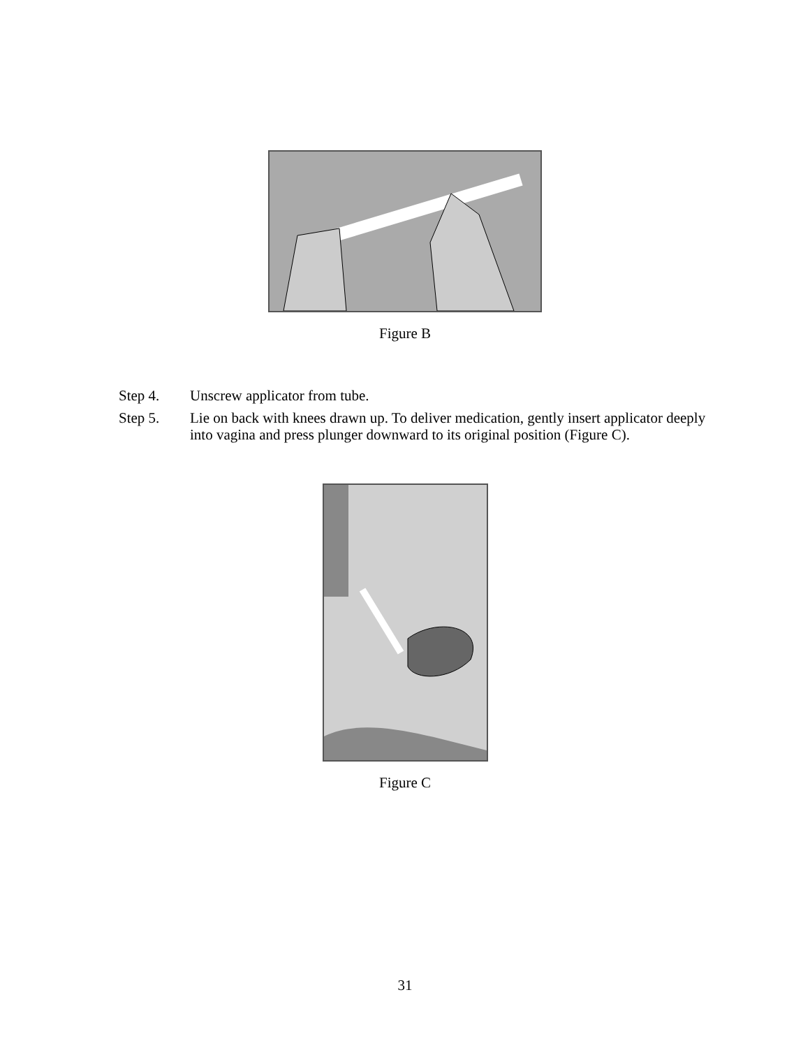Figure B
Step 4. Unscrew applicator from tube.
Step 5. Lie on back with knees drawn up. To deliver medication, gently insert applicator deeply into vagina and press plunger downward to its original position (Figure C).
Figure C
31